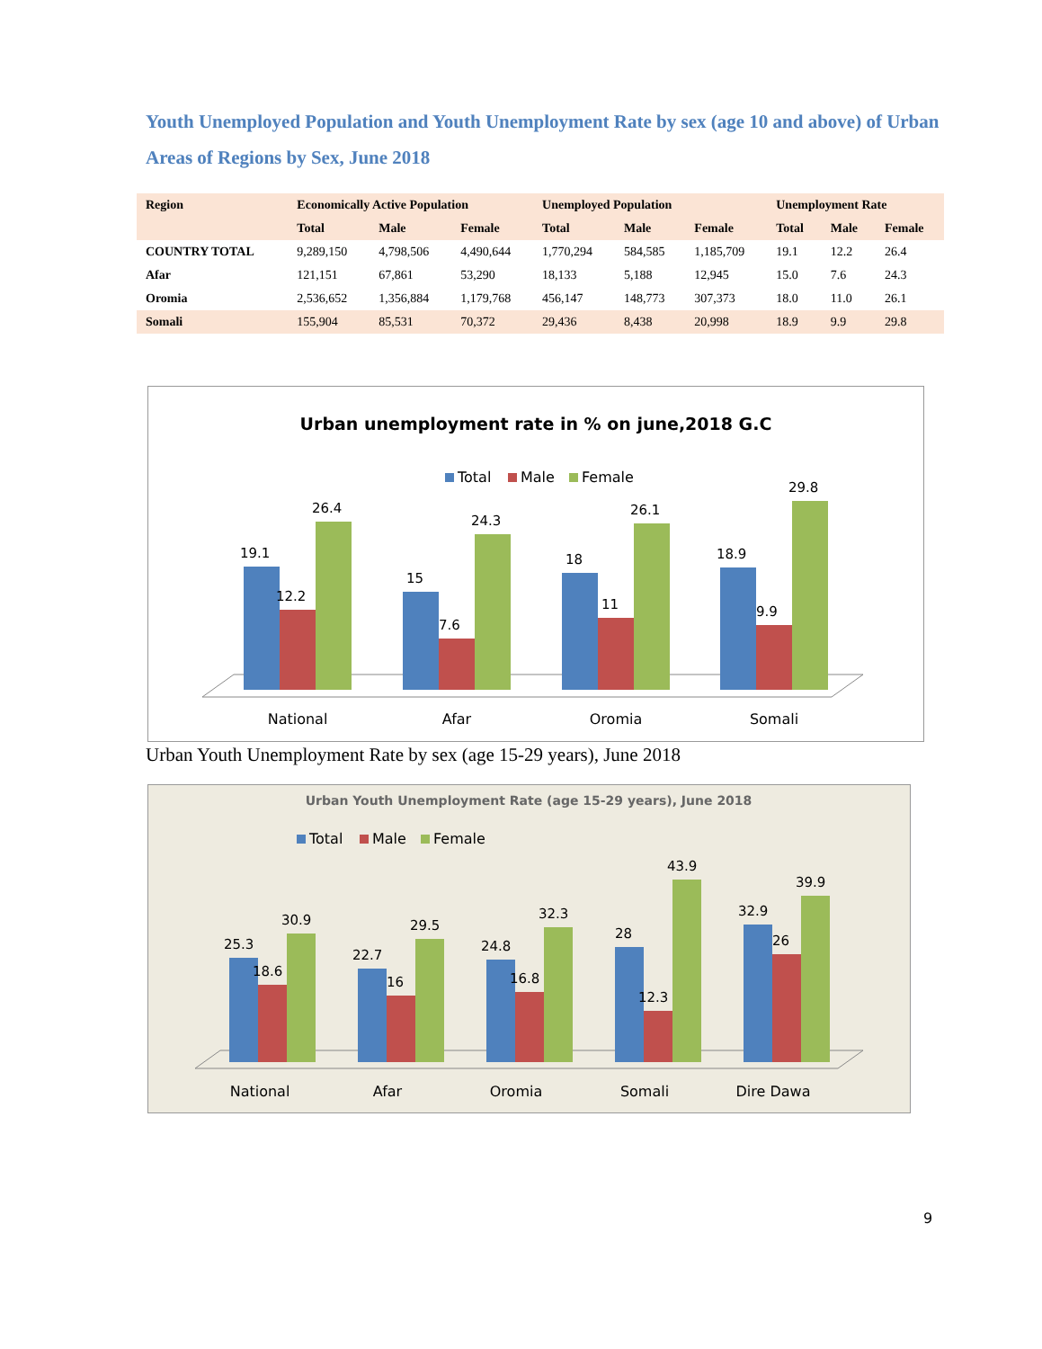Youth Unemployed Population and Youth Unemployment Rate by sex (age 10 and above) of Urban Areas of Regions by Sex, June 2018
| Region | Economically Active Population | | | Unemployed Population | | | Unemployment Rate | | |
| --- | --- | --- | --- | --- | --- | --- | --- | --- | --- |
| | Total | Male | Female | Total | Male | Female | Total | Male | Female |
| COUNTRY TOTAL | 9,289,150 | 4,798,506 | 4,490,644 | 1,770,294 | 584,585 | 1,185,709 | 19.1 | 12.2 | 26.4 |
| Afar | 121,151 | 67,861 | 53,290 | 18,133 | 5,188 | 12,945 | 15.0 | 7.6 | 24.3 |
| Oromia | 2,536,652 | 1,356,884 | 1,179,768 | 456,147 | 148,773 | 307,373 | 18.0 | 11.0 | 26.1 |
| Somali | 155,904 | 85,531 | 70,372 | 29,436 | 8,438 | 20,998 | 18.9 | 9.9 | 29.8 |
Urban unemployment rate in % on june,2018 G.C
Total
Male
Female
19.1
12.2
26.4
15
7.6
24.3
18
11
26.1
18.9
9.9
29.8
National
Afar
Oromia
Somali
Urban Youth Unemployment Rate by sex (age 15-29 years), June 2018
Urban Youth Unemployment Rate (age 15-29 years), June 2018
Total
Male
Female
25.3
18.6
30.9
22.7
16
29.5
24.8
16.8
32.3
28
12.3
43.9
32.9
26
39.9
National
Afar
Oromia
Somali
Dire Dawa
9